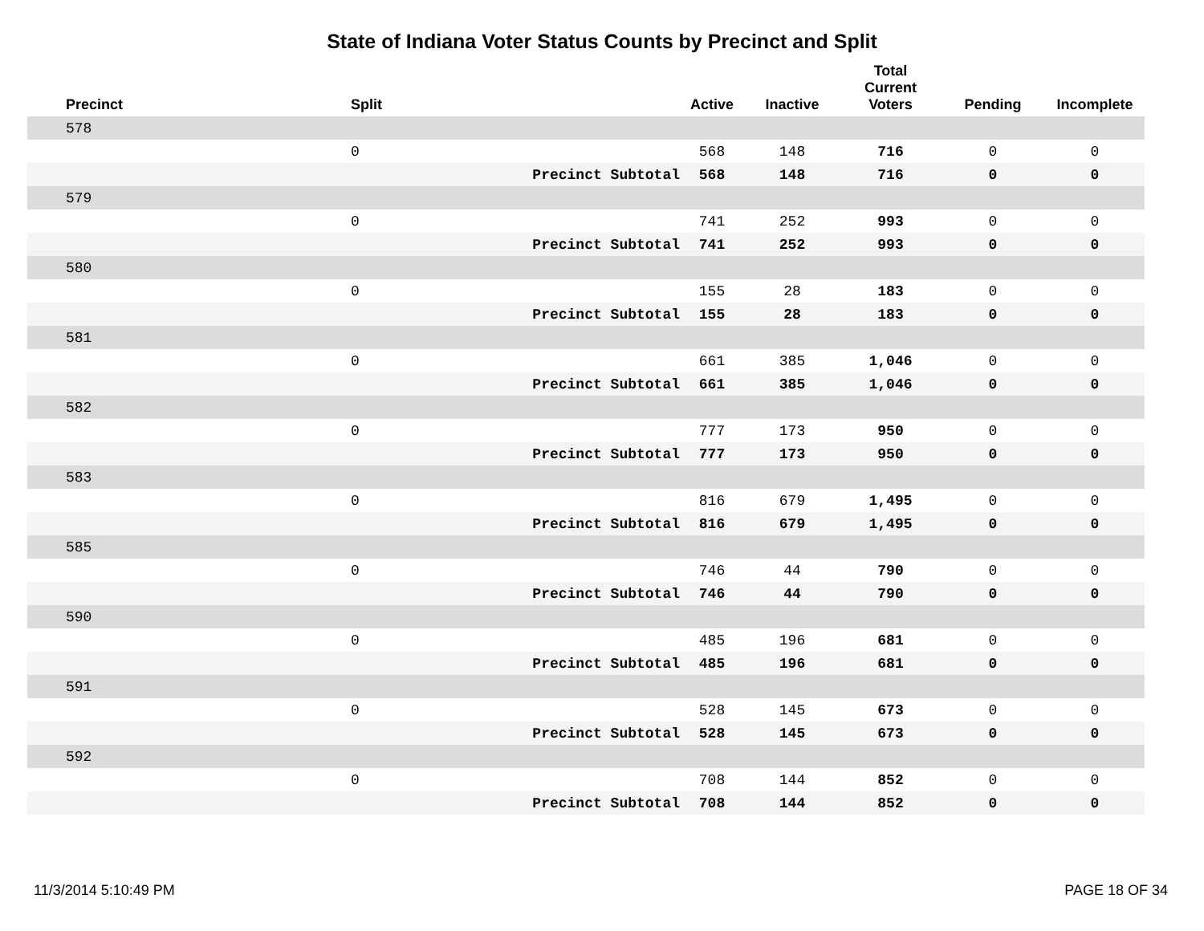State of Indiana Voter Status Counts by Precinct and Split
| Precinct | Split | | Active | Inactive | Total Current Voters | Pending | Incomplete |
| --- | --- | --- | --- | --- | --- | --- | --- |
| 578 | | | | | | | |
| | 0 | | 568 | 148 | 716 | 0 | 0 |
| | | Precinct Subtotal | 568 | 148 | 716 | 0 | 0 |
| 579 | | | | | | | |
| | 0 | | 741 | 252 | 993 | 0 | 0 |
| | | Precinct Subtotal | 741 | 252 | 993 | 0 | 0 |
| 580 | | | | | | | |
| | 0 | | 155 | 28 | 183 | 0 | 0 |
| | | Precinct Subtotal | 155 | 28 | 183 | 0 | 0 |
| 581 | | | | | | | |
| | 0 | | 661 | 385 | 1,046 | 0 | 0 |
| | | Precinct Subtotal | 661 | 385 | 1,046 | 0 | 0 |
| 582 | | | | | | | |
| | 0 | | 777 | 173 | 950 | 0 | 0 |
| | | Precinct Subtotal | 777 | 173 | 950 | 0 | 0 |
| 583 | | | | | | | |
| | 0 | | 816 | 679 | 1,495 | 0 | 0 |
| | | Precinct Subtotal | 816 | 679 | 1,495 | 0 | 0 |
| 585 | | | | | | | |
| | 0 | | 746 | 44 | 790 | 0 | 0 |
| | | Precinct Subtotal | 746 | 44 | 790 | 0 | 0 |
| 590 | | | | | | | |
| | 0 | | 485 | 196 | 681 | 0 | 0 |
| | | Precinct Subtotal | 485 | 196 | 681 | 0 | 0 |
| 591 | | | | | | | |
| | 0 | | 528 | 145 | 673 | 0 | 0 |
| | | Precinct Subtotal | 528 | 145 | 673 | 0 | 0 |
| 592 | | | | | | | |
| | 0 | | 708 | 144 | 852 | 0 | 0 |
| | | Precinct Subtotal | 708 | 144 | 852 | 0 | 0 |
11/3/2014 5:10:49 PM PAGE 18 OF 34